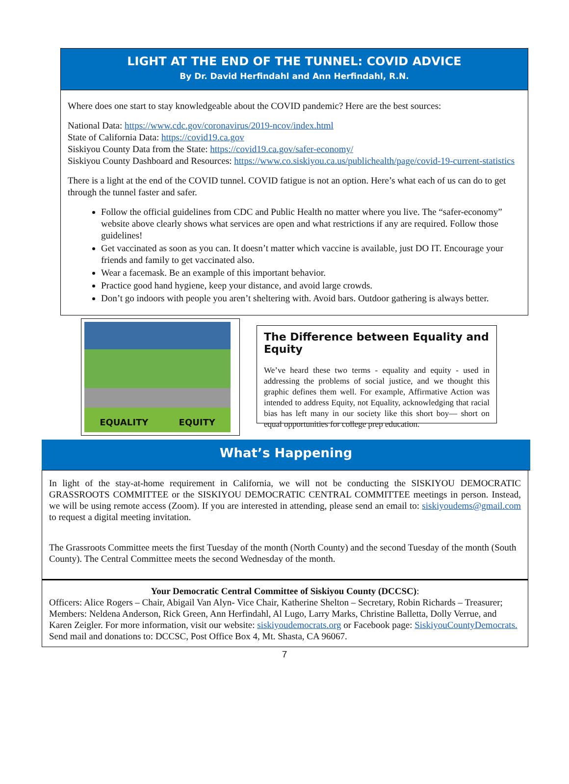LIGHT AT THE END OF THE TUNNEL: COVID ADVICE
By Dr. David Herfindahl and Ann Herfindahl, R.N.
Where does one start to stay knowledgeable about the COVID pandemic? Here are the best sources:
National Data: https://www.cdc.gov/coronavirus/2019-ncov/index.html
State of California Data: https://covid19.ca.gov
Siskiyou County Data from the State: https://covid19.ca.gov/safer-economy/
Siskiyou County Dashboard and Resources: https://www.co.siskiyou.ca.us/publichealth/page/covid-19-current-statistics
There is a light at the end of the COVID tunnel. COVID fatigue is not an option. Here’s what each of us can do to get through the tunnel faster and safer.
Follow the official guidelines from CDC and Public Health no matter where you live. The “safer-economy” website above clearly shows what services are open and what restrictions if any are required. Follow those guidelines!
Get vaccinated as soon as you can. It doesn’t matter which vaccine is available, just DO IT. Encourage your friends and family to get vaccinated also.
Wear a facemask. Be an example of this important behavior.
Practice good hand hygiene, keep your distance, and avoid large crowds.
Don’t go indoors with people you aren’t sheltering with. Avoid bars. Outdoor gathering is always better.
EQUALITY EQUITY
The Difference between Equality and Equity
We’ve heard these two terms - equality and equity - used in addressing the problems of social justice, and we thought this graphic defines them well. For example, Affirmative Action was intended to address Equity, not Equality, acknowledging that racial bias has left many in our society like this short boy— short on equal opportunities for college prep education.
What’s Happening
In light of the stay-at-home requirement in California, we will not be conducting the SISKIYOU DEMOCRATIC GRASSROOTS COMMITTEE or the SISKIYOU DEMOCRATIC CENTRAL COMMITTEE meetings in person. Instead, we will be using remote access (Zoom). If you are interested in attending, please send an email to: siskiyoudems@gmail.com to request a digital meeting invitation.
The Grassroots Committee meets the first Tuesday of the month (North County) and the second Tuesday of the month (South County). The Central Committee meets the second Wednesday of the month.
Your Democratic Central Committee of Siskiyou County (DCCSC):
Officers: Alice Rogers – Chair, Abigail Van Alyn- Vice Chair, Katherine Shelton – Secretary, Robin Richards – Treasurer; Members: Neldena Anderson, Rick Green, Ann Herfindahl, Al Lugo, Larry Marks, Christine Balletta, Dolly Verrue, and Karen Zeigler. For more information, visit our website: siskiyoudemocrats.org or Facebook page: SiskiyouCountyDemocrats. Send mail and donations to: DCCSC, Post Office Box 4, Mt. Shasta, CA 96067.
7